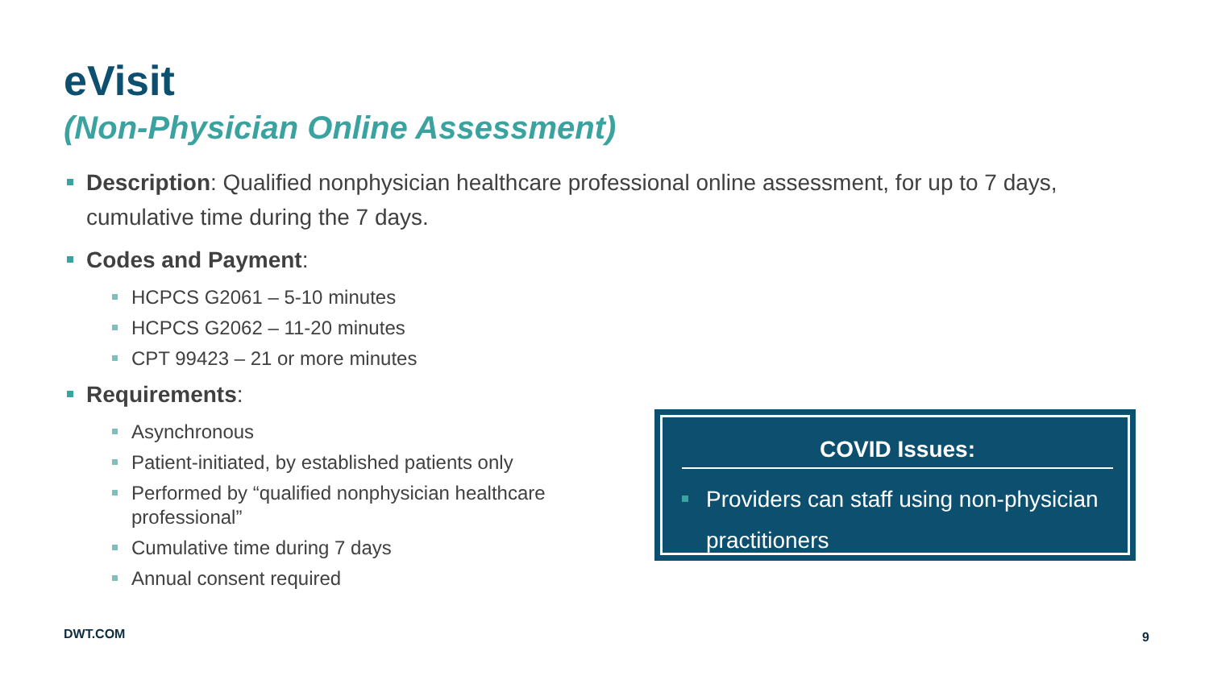eVisit
(Non-Physician Online Assessment)
Description: Qualified nonphysician healthcare professional online assessment, for up to 7 days, cumulative time during the 7 days.
Codes and Payment:
HCPCS G2061 – 5-10 minutes
HCPCS G2062 – 11-20 minutes
CPT 99423 – 21 or more minutes
Requirements:
Asynchronous
Patient-initiated, by established patients only
Performed by “qualified nonphysician healthcare professional”
Cumulative time during 7 days
Annual consent required
COVID Issues:
Providers can staff using non-physician practitioners
DWT.COM 9